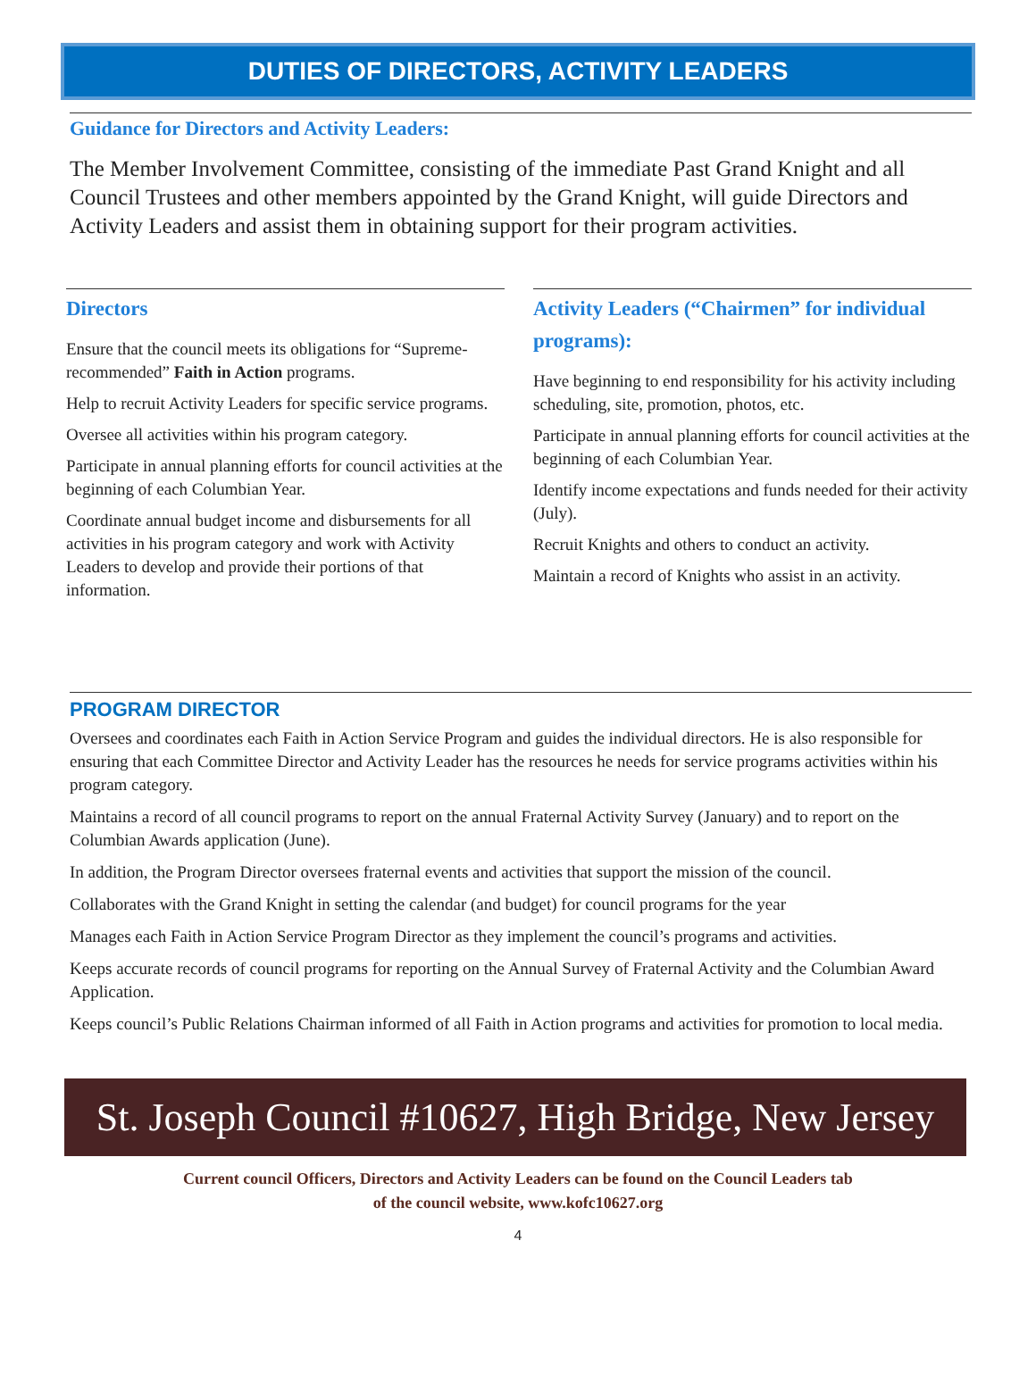DUTIES OF DIRECTORS, ACTIVITY LEADERS
Guidance for Directors and Activity Leaders:
The Member Involvement Committee, consisting of the immediate Past Grand Knight and all Council Trustees and other members appointed by the Grand Knight, will guide Directors and Activity Leaders and assist them in obtaining support for their program activities.
Directors
Ensure that the council meets its obligations for “Supreme-recommended” Faith in Action programs.
Help to recruit Activity Leaders for specific service programs.
Oversee all activities within his program category.
Participate in annual planning efforts for council activities at the beginning of each Columbian Year.
Coordinate annual budget income and disbursements for all activities in his program category and work with Activity Leaders to develop and provide their portions of that information.
Activity Leaders (“Chairmen” for individual programs):
Have beginning to end responsibility for his activity including scheduling, site, promotion, photos, etc.
Participate in annual planning efforts for council activities at the beginning of each Columbian Year.
Identify income expectations and funds needed for their activity (July).
Recruit Knights and others to conduct an activity.
Maintain a record of Knights who assist in an activity.
PROGRAM DIRECTOR
Oversees and coordinates each Faith in Action Service Program and guides the individual directors. He is also responsible for ensuring that each Committee Director and Activity Leader has the resources he needs for service programs activities within his program category.
Maintains a record of all council programs to report on the annual Fraternal Activity Survey (January) and to report on the Columbian Awards application (June).
In addition, the Program Director oversees fraternal events and activities that support the mission of the council.
Collaborates with the Grand Knight in setting the calendar (and budget) for council programs for the year
Manages each Faith in Action Service Program Director as they implement the council’s programs and activities.
Keeps accurate records of council programs for reporting on the Annual Survey of Fraternal Activity and the Columbian Award Application.
Keeps council’s Public Relations Chairman informed of all Faith in Action programs and activities for promotion to local media.
St. Joseph Council #10627, High Bridge, New Jersey
Current council Officers, Directors and Activity Leaders can be found on the Council Leaders tab
of the council website, www.kofc10627.org
4